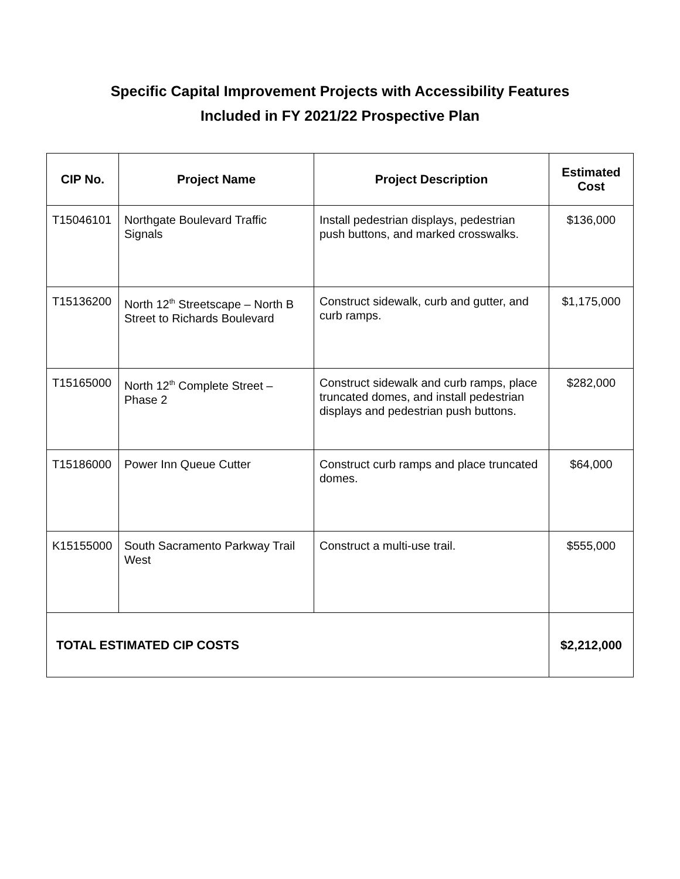Specific Capital Improvement Projects with Accessibility Features
Included in FY 2021/22 Prospective Plan
| CIP No. | Project Name | Project Description | Estimated Cost |
| --- | --- | --- | --- |
| T15046101 | Northgate Boulevard Traffic Signals | Install pedestrian displays, pedestrian push buttons, and marked crosswalks. | $136,000 |
| T15136200 | North 12<sup>th</sup> Streetscape – North B Street to Richards Boulevard | Construct sidewalk, curb and gutter, and curb ramps. | $1,175,000 |
| T15165000 | North 12<sup>th</sup> Complete Street – Phase 2 | Construct sidewalk and curb ramps, place truncated domes, and install pedestrian displays and pedestrian push buttons. | $282,000 |
| T15186000 | Power Inn Queue Cutter | Construct curb ramps and place truncated domes. | $64,000 |
| K15155000 | South Sacramento Parkway Trail West | Construct a multi-use trail. | $555,000 |
| TOTAL ESTIMATED CIP COSTS | | | $2,212,000 |